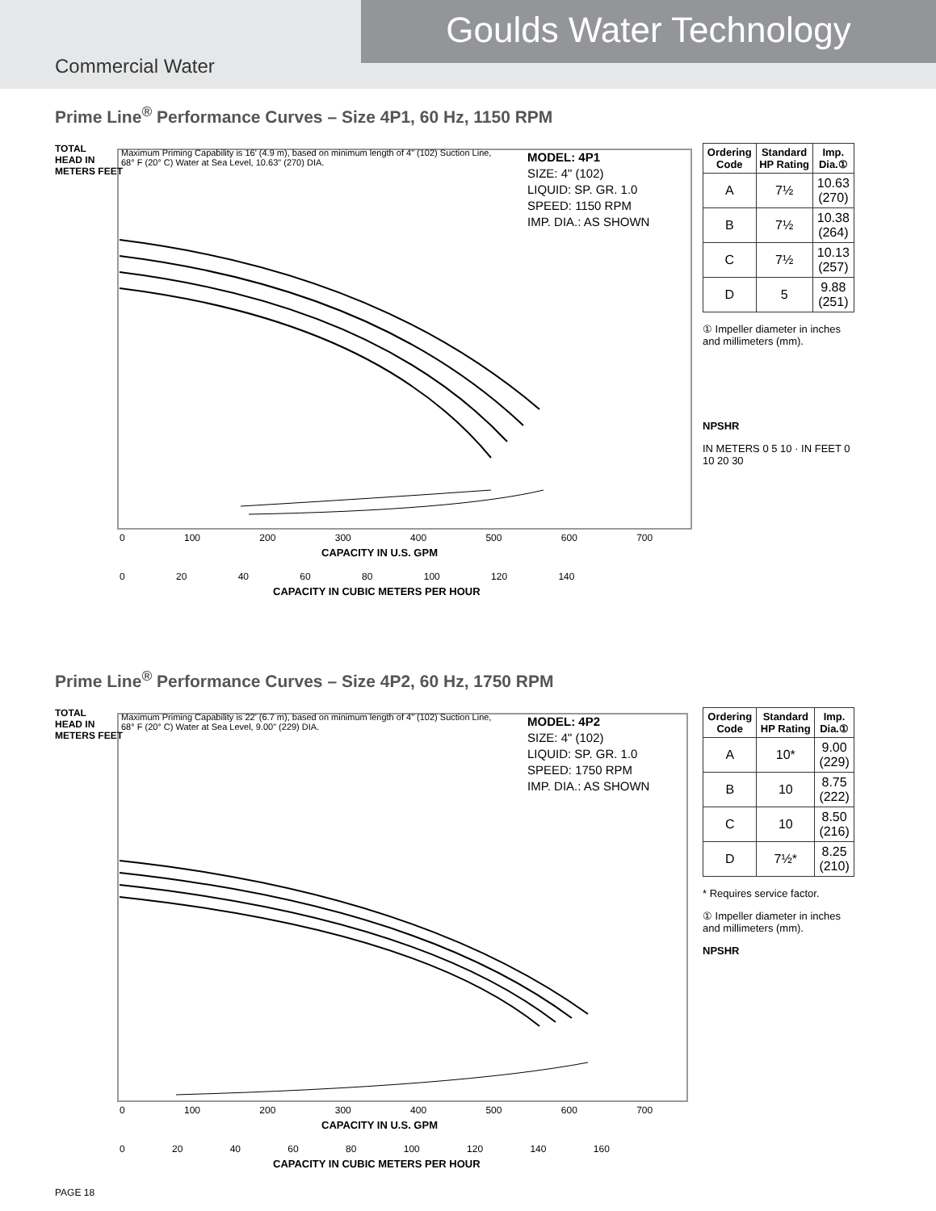Goulds Water Technology
Commercial Water
Prime Line<sup>®</sup> Performance Curves – Size 4P1, 60 Hz, 1150 RPM
Maximum Priming Capability is 16' (4.9 m), based on minimum length of 4" (102) Suction Line, 68° F (20° C) Water at Sea Level, 10.63" (270) DIA.
MODEL: 4P1
SIZE: 4" (102)
LIQUID: SP. GR. 1.0
SPEED: 1150 RPM
IMP. DIA.: AS SHOWN
TOTAL
HEAD IN
METERS FEET
0 100 200 300 400 500 600 700
CAPACITY IN U.S. GPM
0 20 40 60 80 100 120 140
CAPACITY IN CUBIC METERS PER HOUR
| Ordering Code | Standard HP Rating | Imp. Dia.① |
| --- | --- | --- |
| A | 7½ | 10.63 (270) |
| B | 7½ | 10.38 (264) |
| C | 7½ | 10.13 (257) |
| D | 5 | 9.88 (251) |
① Impeller diameter in inches and millimeters (mm).
NPSHR
IN METERS 0 5 10 · IN FEET 0 10 20 30
Prime Line<sup>®</sup> Performance Curves – Size 4P2, 60 Hz, 1750 RPM
Maximum Priming Capability is 22' (6.7 m), based on minimum length of 4" (102) Suction Line, 68° F (20° C) Water at Sea Level, 9.00" (229) DIA.
MODEL: 4P2
SIZE: 4" (102)
LIQUID: SP. GR. 1.0
SPEED: 1750 RPM
IMP. DIA.: AS SHOWN
TOTAL
HEAD IN
METERS FEET
0 100 200 300 400 500 600 700
CAPACITY IN U.S. GPM
0 20 40 60 80 100 120 140 160
CAPACITY IN CUBIC METERS PER HOUR
| Ordering Code | Standard HP Rating | Imp. Dia.① |
| --- | --- | --- |
| A | 10* | 9.00 (229) |
| B | 10 | 8.75 (222) |
| C | 10 | 8.50 (216) |
| D | 7½* | 8.25 (210) |
* Requires service factor.
① Impeller diameter in inches and millimeters (mm).
NPSHR
PAGE 18